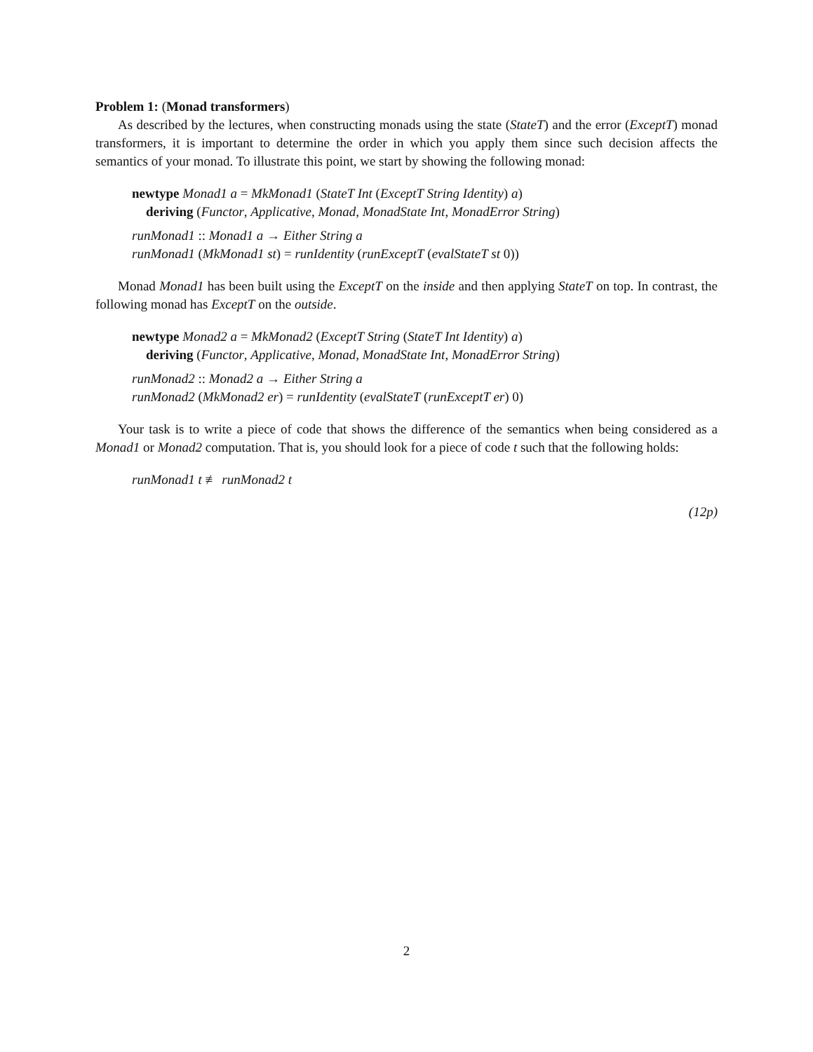Problem 1: (Monad transformers)
As described by the lectures, when constructing monads using the state (StateT) and the error (ExceptT) monad transformers, it is important to determine the order in which you apply them since such decision affects the semantics of your monad. To illustrate this point, we start by showing the following monad:
newtype Monad1 a = MkMonad1 (StateT Int (ExceptT String Identity) a)
deriving (Functor, Applicative, Monad, MonadState Int, MonadError String)
runMonad1 :: Monad1 a → Either String a
runMonad1 (MkMonad1 st) = runIdentity (runExceptT (evalStateT st 0))
Monad Monad1 has been built using the ExceptT on the inside and then applying StateT on top. In contrast, the following monad has ExceptT on the outside.
newtype Monad2 a = MkMonad2 (ExceptT String (StateT Int Identity) a)
deriving (Functor, Applicative, Monad, MonadState Int, MonadError String)
runMonad2 :: Monad2 a → Either String a
runMonad2 (MkMonad2 er) = runIdentity (evalStateT (runExceptT er) 0)
Your task is to write a piece of code that shows the difference of the semantics when being considered as a Monad1 or Monad2 computation. That is, you should look for a piece of code t such that the following holds:
runMonad1 t ≢ runMonad2 t
(12p)
2